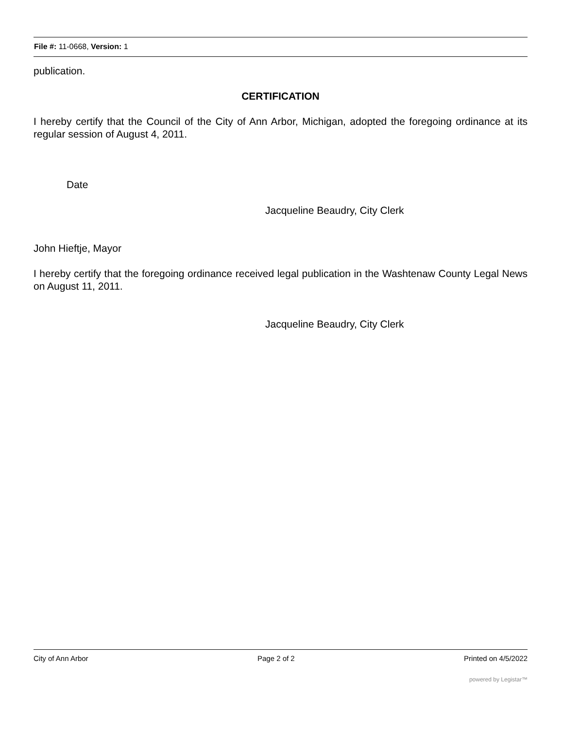File #: 11-0668, Version: 1
publication.
CERTIFICATION
I hereby certify that the Council of the City of Ann Arbor, Michigan, adopted the foregoing ordinance at its regular session of August 4, 2011.
Date
Jacqueline Beaudry, City Clerk
John Hieftje, Mayor
I hereby certify that the foregoing ordinance received legal publication in the Washtenaw County Legal News on August 11, 2011.
Jacqueline Beaudry, City Clerk
City of Ann Arbor Page 2 of 2 Printed on 4/5/2022
powered by Legistar™